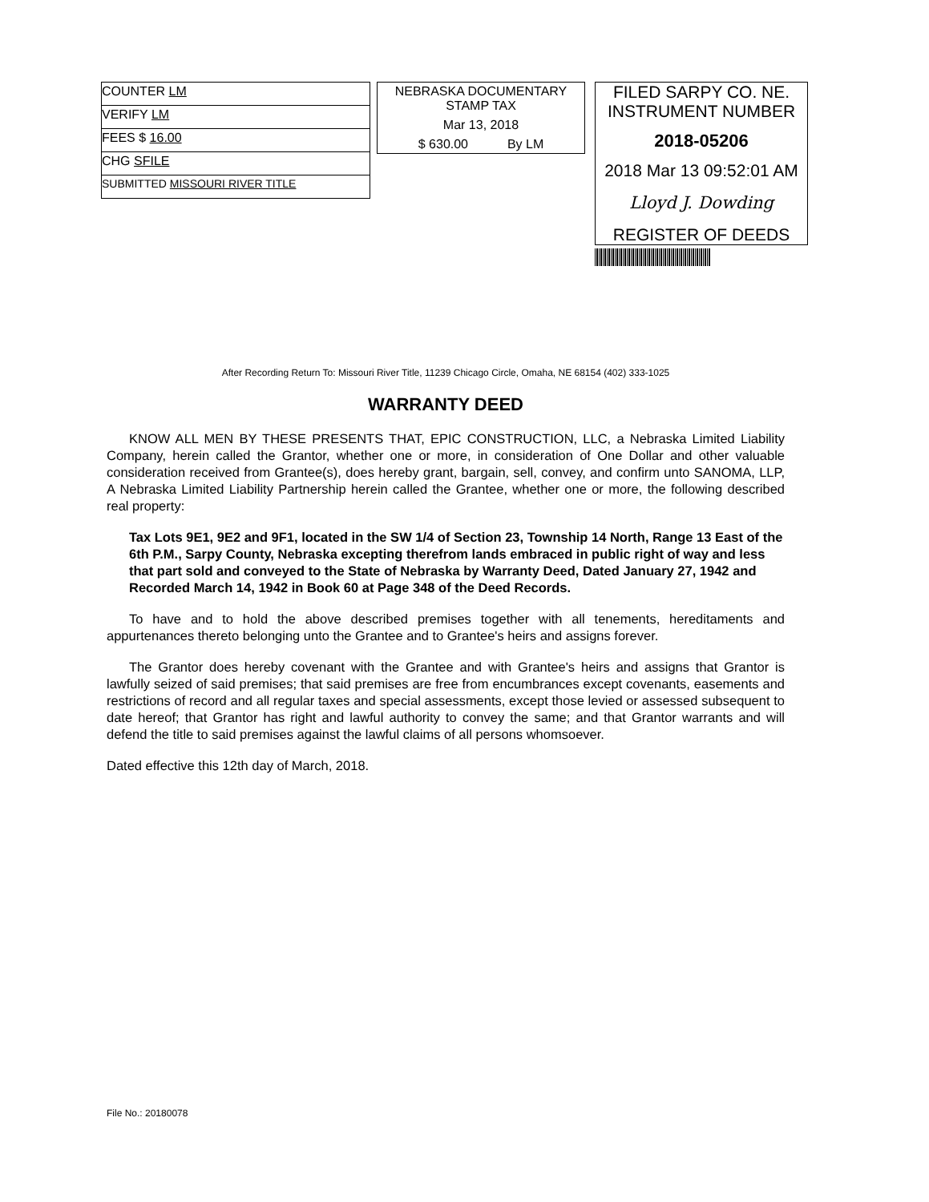COUNTER LM
VERIFY LM
FEES $ 16.00
CHG SFILE
SUBMITTED MISSOURI RIVER TITLE
NEBRASKA DOCUMENTARY
STAMP TAX
Mar 13, 2018
$ 630.00 By LM
FILED SARPY CO. NE.
INSTRUMENT NUMBER
2018-05206
2018 Mar 13 09:52:01 AM
Lloyd J. Dowding
REGISTER OF DEEDS
After Recording Return To: Missouri River Title, 11239 Chicago Circle, Omaha, NE 68154 (402) 333-1025
WARRANTY DEED
KNOW ALL MEN BY THESE PRESENTS THAT, EPIC CONSTRUCTION, LLC, a Nebraska Limited Liability Company, herein called the Grantor, whether one or more, in consideration of One Dollar and other valuable consideration received from Grantee(s), does hereby grant, bargain, sell, convey, and confirm unto SANOMA, LLP, A Nebraska Limited Liability Partnership herein called the Grantee, whether one or more, the following described real property:
Tax Lots 9E1, 9E2 and 9F1, located in the SW 1/4 of Section 23, Township 14 North, Range 13 East of the 6th P.M., Sarpy County, Nebraska excepting therefrom lands embraced in public right of way and less that part sold and conveyed to the State of Nebraska by Warranty Deed, Dated January 27, 1942 and Recorded March 14, 1942 in Book 60 at Page 348 of the Deed Records.
To have and to hold the above described premises together with all tenements, hereditaments and appurtenances thereto belonging unto the Grantee and to Grantee's heirs and assigns forever.
The Grantor does hereby covenant with the Grantee and with Grantee's heirs and assigns that Grantor is lawfully seized of said premises; that said premises are free from encumbrances except covenants, easements and restrictions of record and all regular taxes and special assessments, except those levied or assessed subsequent to date hereof; that Grantor has right and lawful authority to convey the same; and that Grantor warrants and will defend the title to said premises against the lawful claims of all persons whomsoever.
Dated effective this 12th day of March, 2018.
File No.: 20180078